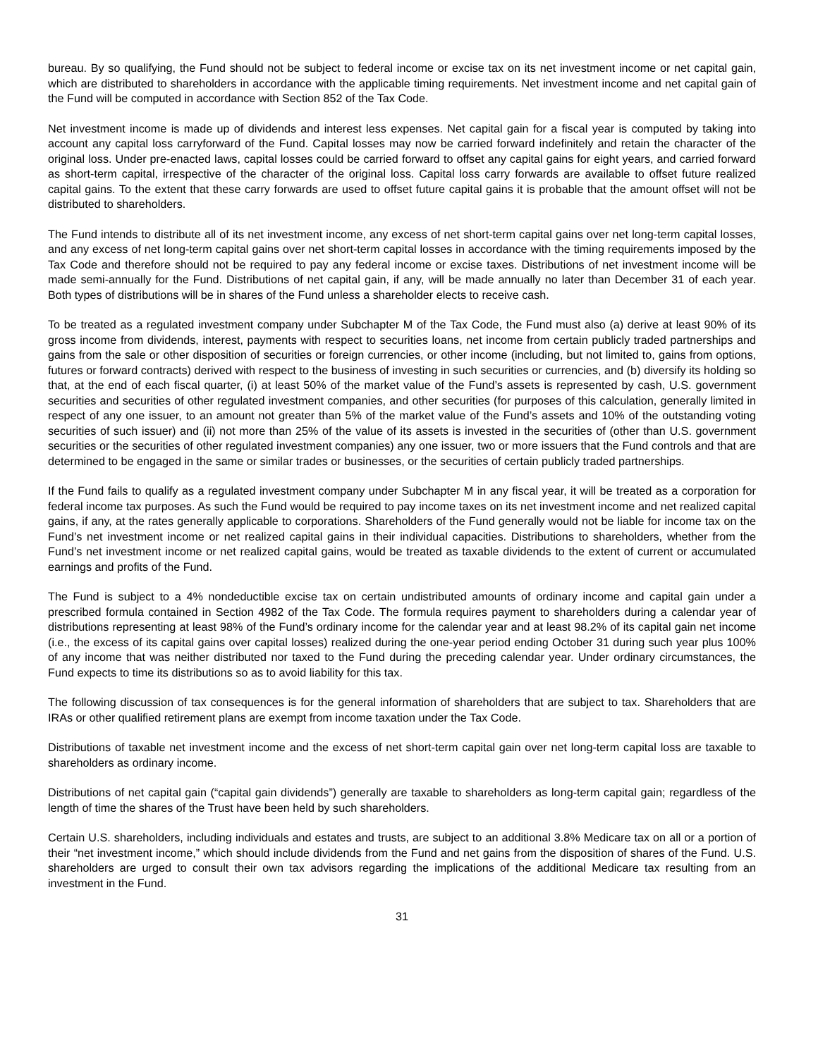bureau. By so qualifying, the Fund should not be subject to federal income or excise tax on its net investment income or net capital gain, which are distributed to shareholders in accordance with the applicable timing requirements. Net investment income and net capital gain of the Fund will be computed in accordance with Section 852 of the Tax Code.
Net investment income is made up of dividends and interest less expenses. Net capital gain for a fiscal year is computed by taking into account any capital loss carryforward of the Fund. Capital losses may now be carried forward indefinitely and retain the character of the original loss. Under pre-enacted laws, capital losses could be carried forward to offset any capital gains for eight years, and carried forward as short-term capital, irrespective of the character of the original loss. Capital loss carry forwards are available to offset future realized capital gains. To the extent that these carry forwards are used to offset future capital gains it is probable that the amount offset will not be distributed to shareholders.
The Fund intends to distribute all of its net investment income, any excess of net short-term capital gains over net long-term capital losses, and any excess of net long-term capital gains over net short-term capital losses in accordance with the timing requirements imposed by the Tax Code and therefore should not be required to pay any federal income or excise taxes. Distributions of net investment income will be made semi-annually for the Fund. Distributions of net capital gain, if any, will be made annually no later than December 31 of each year. Both types of distributions will be in shares of the Fund unless a shareholder elects to receive cash.
To be treated as a regulated investment company under Subchapter M of the Tax Code, the Fund must also (a) derive at least 90% of its gross income from dividends, interest, payments with respect to securities loans, net income from certain publicly traded partnerships and gains from the sale or other disposition of securities or foreign currencies, or other income (including, but not limited to, gains from options, futures or forward contracts) derived with respect to the business of investing in such securities or currencies, and (b) diversify its holding so that, at the end of each fiscal quarter, (i) at least 50% of the market value of the Fund’s assets is represented by cash, U.S. government securities and securities of other regulated investment companies, and other securities (for purposes of this calculation, generally limited in respect of any one issuer, to an amount not greater than 5% of the market value of the Fund’s assets and 10% of the outstanding voting securities of such issuer) and (ii) not more than 25% of the value of its assets is invested in the securities of (other than U.S. government securities or the securities of other regulated investment companies) any one issuer, two or more issuers that the Fund controls and that are determined to be engaged in the same or similar trades or businesses, or the securities of certain publicly traded partnerships.
If the Fund fails to qualify as a regulated investment company under Subchapter M in any fiscal year, it will be treated as a corporation for federal income tax purposes. As such the Fund would be required to pay income taxes on its net investment income and net realized capital gains, if any, at the rates generally applicable to corporations. Shareholders of the Fund generally would not be liable for income tax on the Fund’s net investment income or net realized capital gains in their individual capacities. Distributions to shareholders, whether from the Fund’s net investment income or net realized capital gains, would be treated as taxable dividends to the extent of current or accumulated earnings and profits of the Fund.
The Fund is subject to a 4% nondeductible excise tax on certain undistributed amounts of ordinary income and capital gain under a prescribed formula contained in Section 4982 of the Tax Code. The formula requires payment to shareholders during a calendar year of distributions representing at least 98% of the Fund’s ordinary income for the calendar year and at least 98.2% of its capital gain net income (i.e., the excess of its capital gains over capital losses) realized during the one-year period ending October 31 during such year plus 100% of any income that was neither distributed nor taxed to the Fund during the preceding calendar year. Under ordinary circumstances, the Fund expects to time its distributions so as to avoid liability for this tax.
The following discussion of tax consequences is for the general information of shareholders that are subject to tax. Shareholders that are IRAs or other qualified retirement plans are exempt from income taxation under the Tax Code.
Distributions of taxable net investment income and the excess of net short-term capital gain over net long-term capital loss are taxable to shareholders as ordinary income.
Distributions of net capital gain (“capital gain dividends”) generally are taxable to shareholders as long-term capital gain; regardless of the length of time the shares of the Trust have been held by such shareholders.
Certain U.S. shareholders, including individuals and estates and trusts, are subject to an additional 3.8% Medicare tax on all or a portion of their “net investment income,” which should include dividends from the Fund and net gains from the disposition of shares of the Fund. U.S. shareholders are urged to consult their own tax advisors regarding the implications of the additional Medicare tax resulting from an investment in the Fund.
31